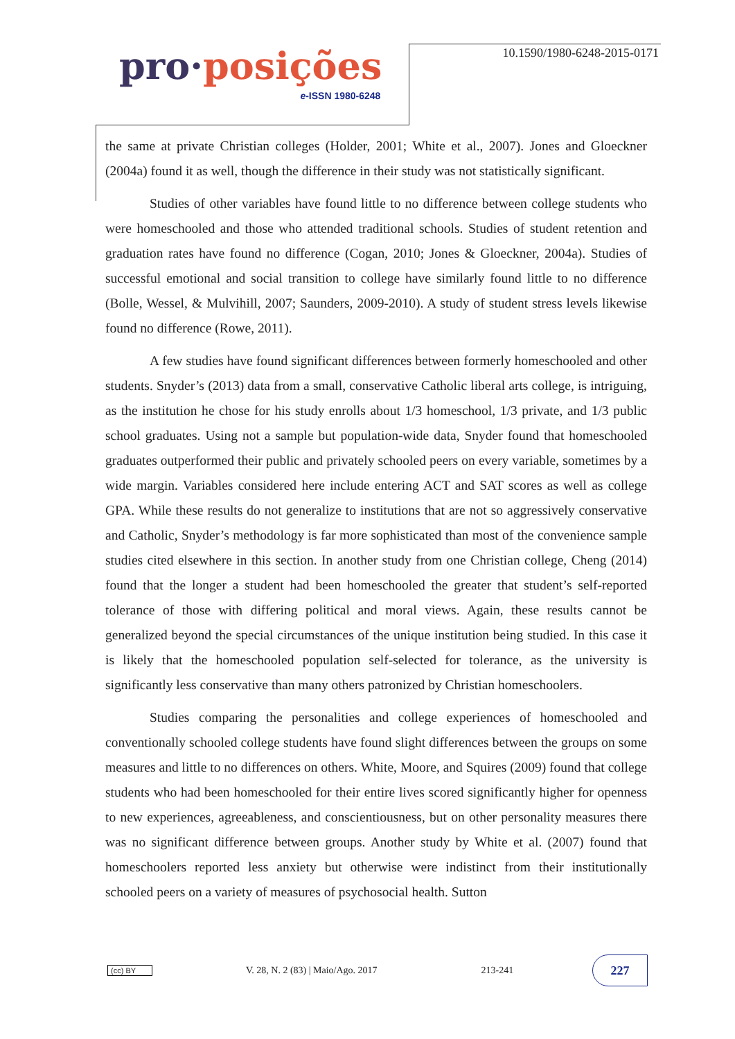pro·posições
e-ISSN 1980-6248
10.1590/1980-6248-2015-0171
the same at private Christian colleges (Holder, 2001; White et al., 2007). Jones and Gloeckner (2004a) found it as well, though the difference in their study was not statistically significant.
Studies of other variables have found little to no difference between college students who were homeschooled and those who attended traditional schools. Studies of student retention and graduation rates have found no difference (Cogan, 2010; Jones & Gloeckner, 2004a). Studies of successful emotional and social transition to college have similarly found little to no difference (Bolle, Wessel, & Mulvihill, 2007; Saunders, 2009-2010). A study of student stress levels likewise found no difference (Rowe, 2011).
A few studies have found significant differences between formerly homeschooled and other students. Snyder’s (2013) data from a small, conservative Catholic liberal arts college, is intriguing, as the institution he chose for his study enrolls about 1/3 homeschool, 1/3 private, and 1/3 public school graduates. Using not a sample but population-wide data, Snyder found that homeschooled graduates outperformed their public and privately schooled peers on every variable, sometimes by a wide margin. Variables considered here include entering ACT and SAT scores as well as college GPA. While these results do not generalize to institutions that are not so aggressively conservative and Catholic, Snyder’s methodology is far more sophisticated than most of the convenience sample studies cited elsewhere in this section. In another study from one Christian college, Cheng (2014) found that the longer a student had been homeschooled the greater that student’s self-reported tolerance of those with differing political and moral views. Again, these results cannot be generalized beyond the special circumstances of the unique institution being studied. In this case it is likely that the homeschooled population self-selected for tolerance, as the university is significantly less conservative than many others patronized by Christian homeschoolers.
Studies comparing the personalities and college experiences of homeschooled and conventionally schooled college students have found slight differences between the groups on some measures and little to no differences on others. White, Moore, and Squires (2009) found that college students who had been homeschooled for their entire lives scored significantly higher for openness to new experiences, agreeableness, and conscientiousness, but on other personality measures there was no significant difference between groups. Another study by White et al. (2007) found that homeschoolers reported less anxiety but otherwise were indistinct from their institutionally schooled peers on a variety of measures of psychosocial health. Sutton
(cc) BY
V. 28, N. 2 (83) | Maio/Ago. 2017
213-241
227